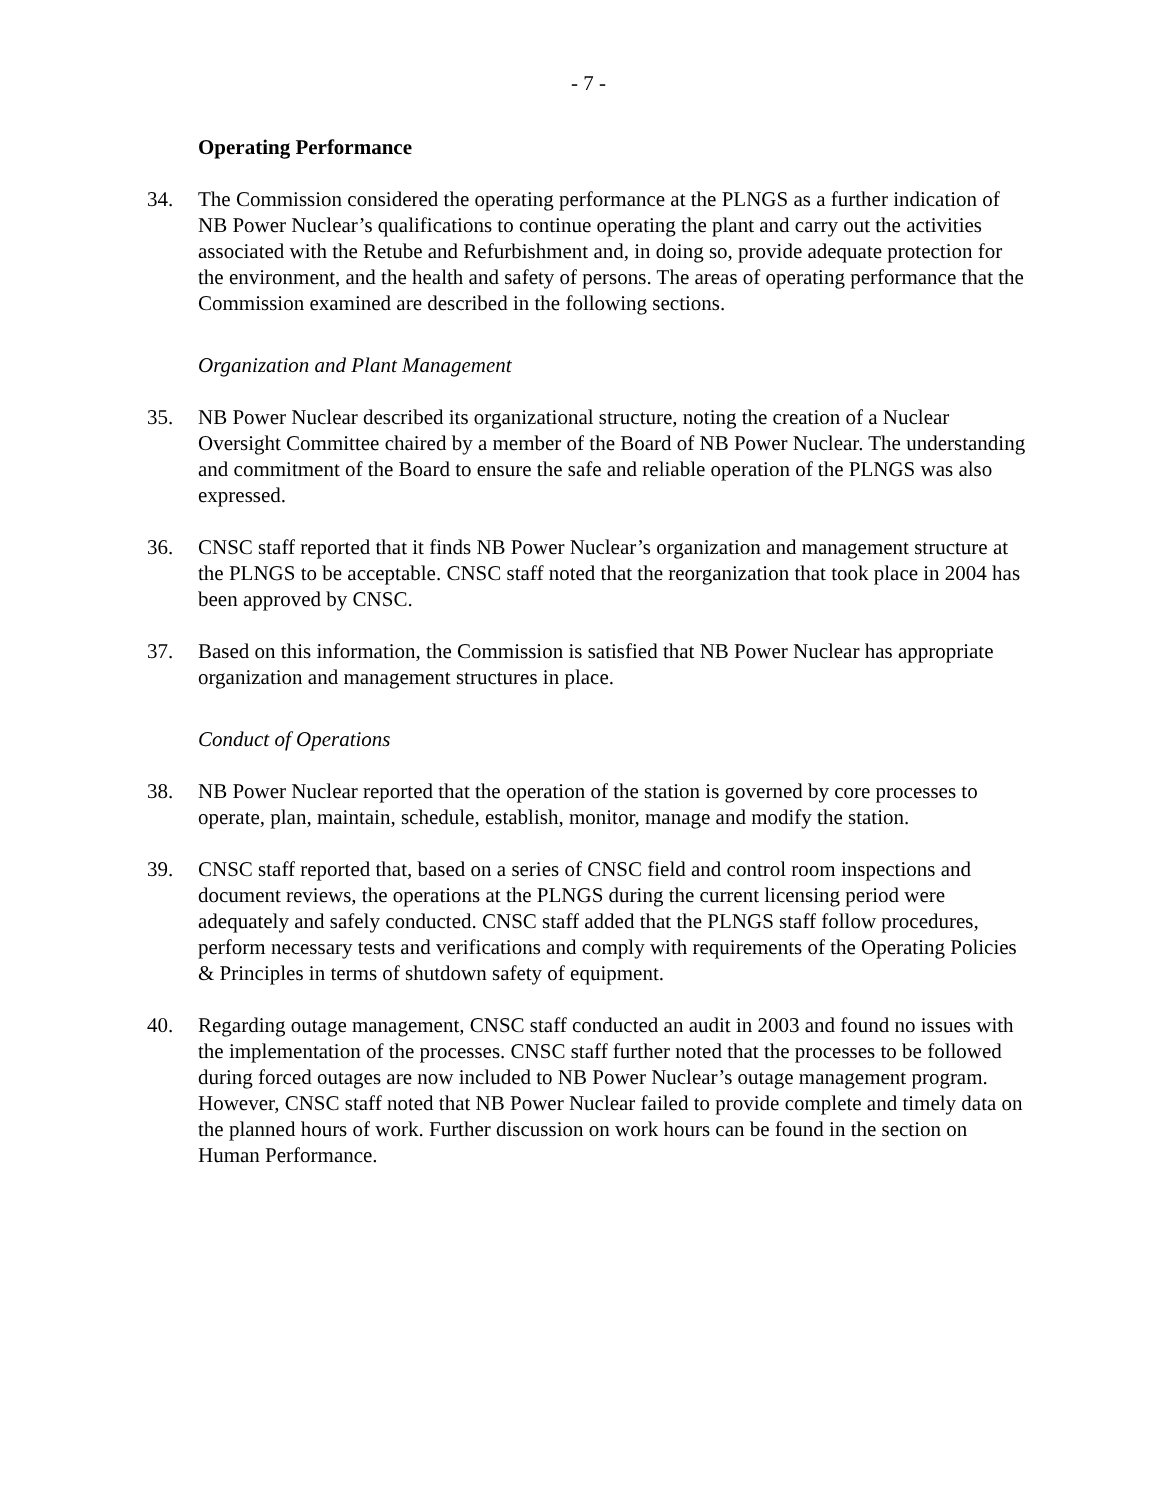- 7 -
Operating Performance
34. The Commission considered the operating performance at the PLNGS as a further indication of NB Power Nuclear’s qualifications to continue operating the plant and carry out the activities associated with the Retube and Refurbishment and, in doing so, provide adequate protection for the environment, and the health and safety of persons. The areas of operating performance that the Commission examined are described in the following sections.
Organization and Plant Management
35. NB Power Nuclear described its organizational structure, noting the creation of a Nuclear Oversight Committee chaired by a member of the Board of NB Power Nuclear. The understanding and commitment of the Board to ensure the safe and reliable operation of the PLNGS was also expressed.
36. CNSC staff reported that it finds NB Power Nuclear’s organization and management structure at the PLNGS to be acceptable. CNSC staff noted that the reorganization that took place in 2004 has been approved by CNSC.
37. Based on this information, the Commission is satisfied that NB Power Nuclear has appropriate organization and management structures in place.
Conduct of Operations
38. NB Power Nuclear reported that the operation of the station is governed by core processes to operate, plan, maintain, schedule, establish, monitor, manage and modify the station.
39. CNSC staff reported that, based on a series of CNSC field and control room inspections and document reviews, the operations at the PLNGS during the current licensing period were adequately and safely conducted. CNSC staff added that the PLNGS staff follow procedures, perform necessary tests and verifications and comply with requirements of the Operating Policies & Principles in terms of shutdown safety of equipment.
40. Regarding outage management, CNSC staff conducted an audit in 2003 and found no issues with the implementation of the processes. CNSC staff further noted that the processes to be followed during forced outages are now included to NB Power Nuclear’s outage management program. However, CNSC staff noted that NB Power Nuclear failed to provide complete and timely data on the planned hours of work. Further discussion on work hours can be found in the section on Human Performance.